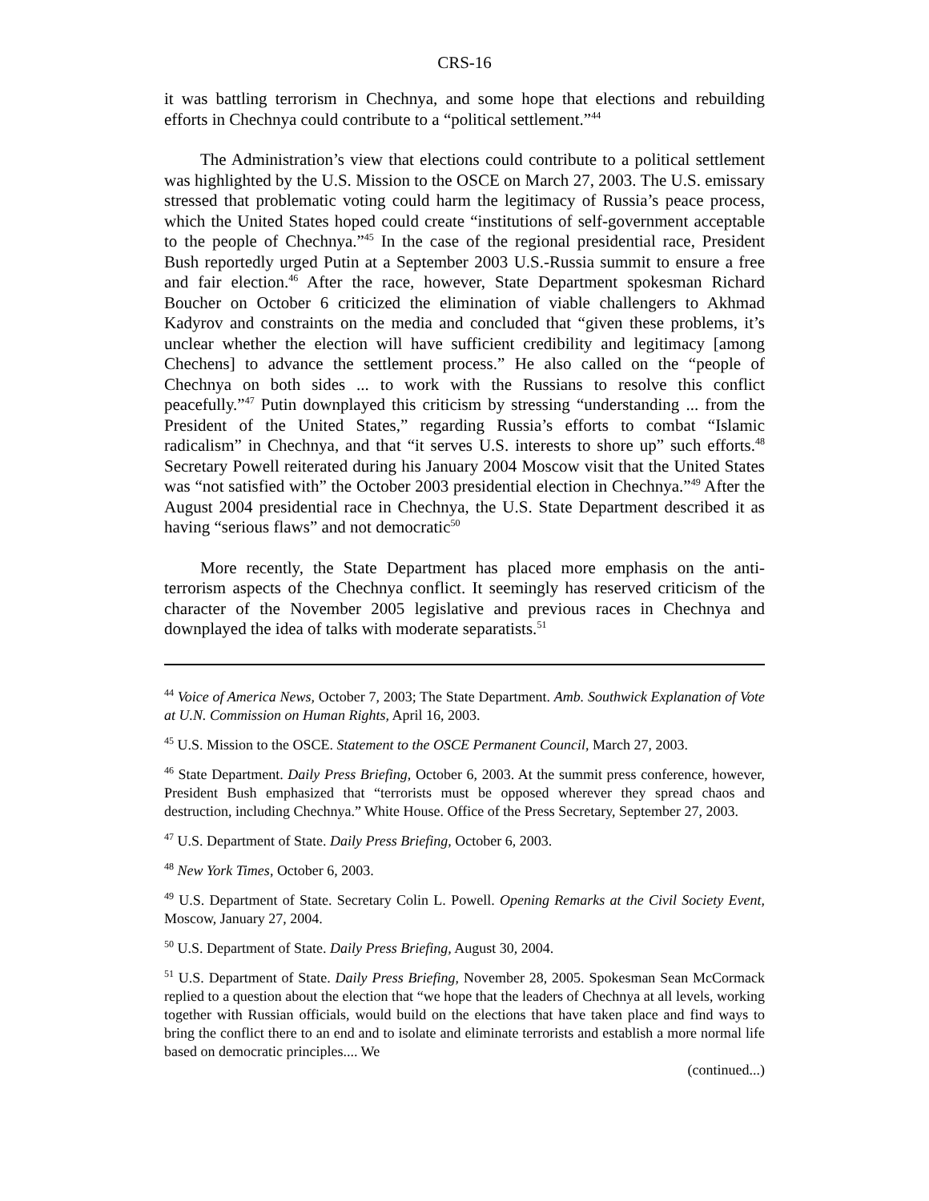CRS-16
it was battling terrorism in Chechnya, and some hope that elections and rebuilding efforts in Chechnya could contribute to a “political settlement.”<sup>44</sup>
The Administration’s view that elections could contribute to a political settlement was highlighted by the U.S. Mission to the OSCE on March 27, 2003. The U.S. emissary stressed that problematic voting could harm the legitimacy of Russia’s peace process, which the United States hoped could create “institutions of self-government acceptable to the people of Chechnya.”<sup>45</sup> In the case of the regional presidential race, President Bush reportedly urged Putin at a September 2003 U.S.-Russia summit to ensure a free and fair election.<sup>46</sup> After the race, however, State Department spokesman Richard Boucher on October 6 criticized the elimination of viable challengers to Akhmad Kadyrov and constraints on the media and concluded that “given these problems, it’s unclear whether the election will have sufficient credibility and legitimacy [among Chechens] to advance the settlement process.” He also called on the “people of Chechnya on both sides ... to work with the Russians to resolve this conflict peacefully.”<sup>47</sup> Putin downplayed this criticism by stressing “understanding ... from the President of the United States,” regarding Russia’s efforts to combat “Islamic radicalism” in Chechnya, and that “it serves U.S. interests to shore up” such efforts.<sup>48</sup> Secretary Powell reiterated during his January 2004 Moscow visit that the United States was “not satisfied with” the October 2003 presidential election in Chechnya.”<sup>49</sup> After the August 2004 presidential race in Chechnya, the U.S. State Department described it as having “serious flaws” and not democratic<sup>50</sup>
More recently, the State Department has placed more emphasis on the anti-terrorism aspects of the Chechnya conflict. It seemingly has reserved criticism of the character of the November 2005 legislative and previous races in Chechnya and downplayed the idea of talks with moderate separatists.<sup>51</sup>
<sup>44</sup> Voice of America News, October 7, 2003; The State Department. Amb. Southwick Explanation of Vote at U.N. Commission on Human Rights, April 16, 2003.
<sup>45</sup> U.S. Mission to the OSCE. Statement to the OSCE Permanent Council, March 27, 2003.
<sup>46</sup> State Department. Daily Press Briefing, October 6, 2003. At the summit press conference, however, President Bush emphasized that “terrorists must be opposed wherever they spread chaos and destruction, including Chechnya.” White House. Office of the Press Secretary, September 27, 2003.
<sup>47</sup> U.S. Department of State. Daily Press Briefing, October 6, 2003.
<sup>48</sup> New York Times, October 6, 2003.
<sup>49</sup> U.S. Department of State. Secretary Colin L. Powell. Opening Remarks at the Civil Society Event, Moscow, January 27, 2004.
<sup>50</sup> U.S. Department of State. Daily Press Briefing, August 30, 2004.
<sup>51</sup> U.S. Department of State. Daily Press Briefing, November 28, 2005. Spokesman Sean McCormack replied to a question about the election that “we hope that the leaders of Chechnya at all levels, working together with Russian officials, would build on the elections that have taken place and find ways to bring the conflict there to an end and to isolate and eliminate terrorists and establish a more normal life based on democratic principles.... We
(continued...)